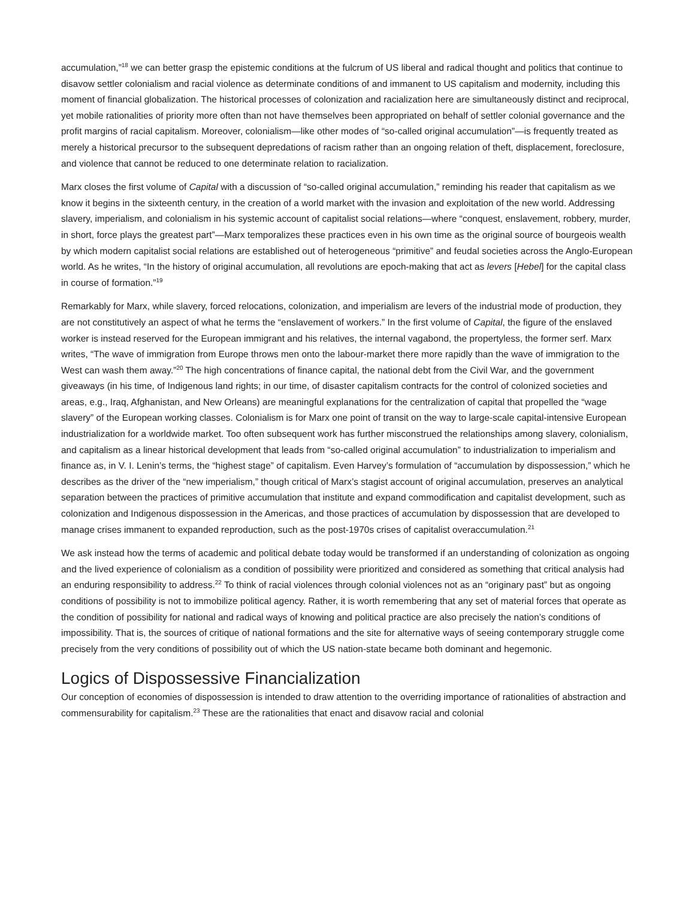accumulation,”<sup>18</sup> we can better grasp the epistemic conditions at the fulcrum of US liberal and radical thought and politics that continue to disavow settler colonialism and racial violence as determinate conditions of and immanent to US capitalism and modernity, including this moment of financial globalization. The historical processes of colonization and racialization here are simultaneously distinct and reciprocal, yet mobile rationalities of priority more often than not have themselves been appropriated on behalf of settler colonial governance and the profit margins of racial capitalism. Moreover, colonialism—like other modes of “so-called original accumulation”—is frequently treated as merely a historical precursor to the subsequent depredations of racism rather than an ongoing relation of theft, displacement, foreclosure, and violence that cannot be reduced to one determinate relation to racialization.
Marx closes the first volume of Capital with a discussion of “so-called original accumulation,” reminding his reader that capitalism as we know it begins in the sixteenth century, in the creation of a world market with the invasion and exploitation of the new world. Addressing slavery, imperialism, and colonialism in his systemic account of capitalist social relations—where “conquest, enslavement, robbery, murder, in short, force plays the greatest part”—Marx temporalizes these practices even in his own time as the original source of bourgeois wealth by which modern capitalist social relations are established out of heterogeneous “primitive” and feudal societies across the Anglo-European world. As he writes, “In the history of original accumulation, all revolutions are epoch-making that act as levers [Hebel] for the capital class in course of formation.”<sup>19</sup>
Remarkably for Marx, while slavery, forced relocations, colonization, and imperialism are levers of the industrial mode of production, they are not constitutively an aspect of what he terms the “enslavement of workers.” In the first volume of Capital, the figure of the enslaved worker is instead reserved for the European immigrant and his relatives, the internal vagabond, the propertyless, the former serf. Marx writes, “The wave of immigration from Europe throws men onto the labour-market there more rapidly than the wave of immigration to the West can wash them away.”<sup>20</sup> The high concentrations of finance capital, the national debt from the Civil War, and the government giveaways (in his time, of Indigenous land rights; in our time, of disaster capitalism contracts for the control of colonized societies and areas, e.g., Iraq, Afghanistan, and New Orleans) are meaningful explanations for the centralization of capital that propelled the “wage slavery” of the European working classes. Colonialism is for Marx one point of transit on the way to large-scale capital-intensive European industrialization for a worldwide market. Too often subsequent work has further misconstrued the relationships among slavery, colonialism, and capitalism as a linear historical development that leads from “so-called original accumulation” to industrialization to imperialism and finance as, in V. I. Lenin’s terms, the “highest stage” of capitalism. Even Harvey’s formulation of “accumulation by dispossession,” which he describes as the driver of the “new imperialism,” though critical of Marx’s stagist account of original accumulation, preserves an analytical separation between the practices of primitive accumulation that institute and expand commodification and capitalist development, such as colonization and Indigenous dispossession in the Americas, and those practices of accumulation by dispossession that are developed to manage crises immanent to expanded reproduction, such as the post-1970s crises of capitalist overaccumulation.<sup>21</sup>
We ask instead how the terms of academic and political debate today would be transformed if an understanding of colonization as ongoing and the lived experience of colonialism as a condition of possibility were prioritized and considered as something that critical analysis had an enduring responsibility to address.<sup>22</sup> To think of racial violences through colonial violences not as an “originary past” but as ongoing conditions of possibility is not to immobilize political agency. Rather, it is worth remembering that any set of material forces that operate as the condition of possibility for national and radical ways of knowing and political practice are also precisely the nation’s conditions of impossibility. That is, the sources of critique of national formations and the site for alternative ways of seeing contemporary struggle come precisely from the very conditions of possibility out of which the US nation-state became both dominant and hegemonic.
Logics of Dispossessive Financialization
Our conception of economies of dispossession is intended to draw attention to the overriding importance of rationalities of abstraction and commensurability for capitalism.<sup>23</sup> These are the rationalities that enact and disavow racial and colonial